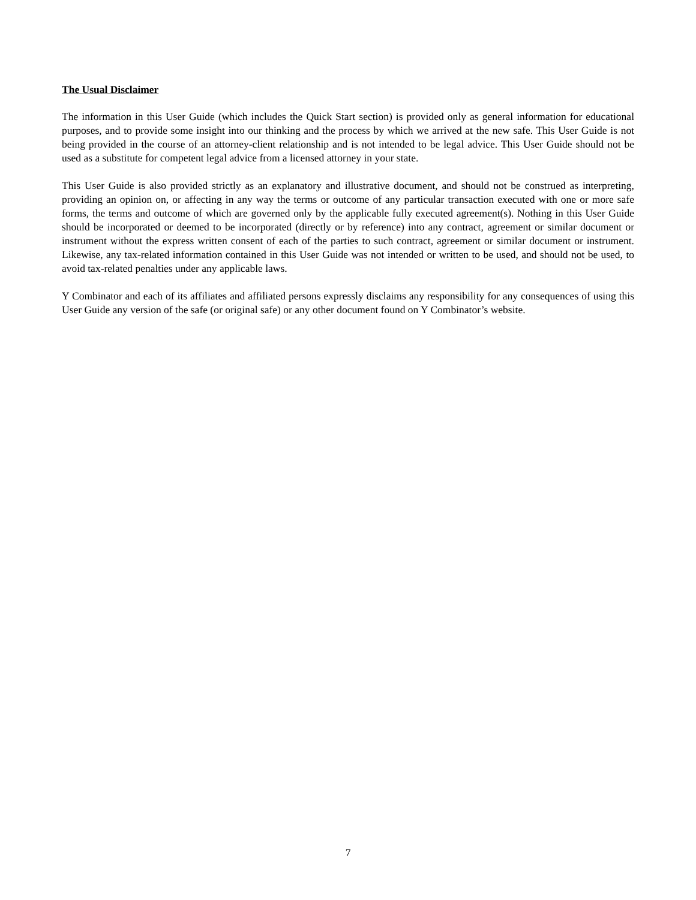The Usual Disclaimer
The information in this User Guide (which includes the Quick Start section) is provided only as general information for educational purposes, and to provide some insight into our thinking and the process by which we arrived at the new safe. This User Guide is not being provided in the course of an attorney-client relationship and is not intended to be legal advice. This User Guide should not be used as a substitute for competent legal advice from a licensed attorney in your state.
This User Guide is also provided strictly as an explanatory and illustrative document, and should not be construed as interpreting, providing an opinion on, or affecting in any way the terms or outcome of any particular transaction executed with one or more safe forms, the terms and outcome of which are governed only by the applicable fully executed agreement(s). Nothing in this User Guide should be incorporated or deemed to be incorporated (directly or by reference) into any contract, agreement or similar document or instrument without the express written consent of each of the parties to such contract, agreement or similar document or instrument. Likewise, any tax-related information contained in this User Guide was not intended or written to be used, and should not be used, to avoid tax-related penalties under any applicable laws.
Y Combinator and each of its affiliates and affiliated persons expressly disclaims any responsibility for any consequences of using this User Guide any version of the safe (or original safe) or any other document found on Y Combinator’s website.
7